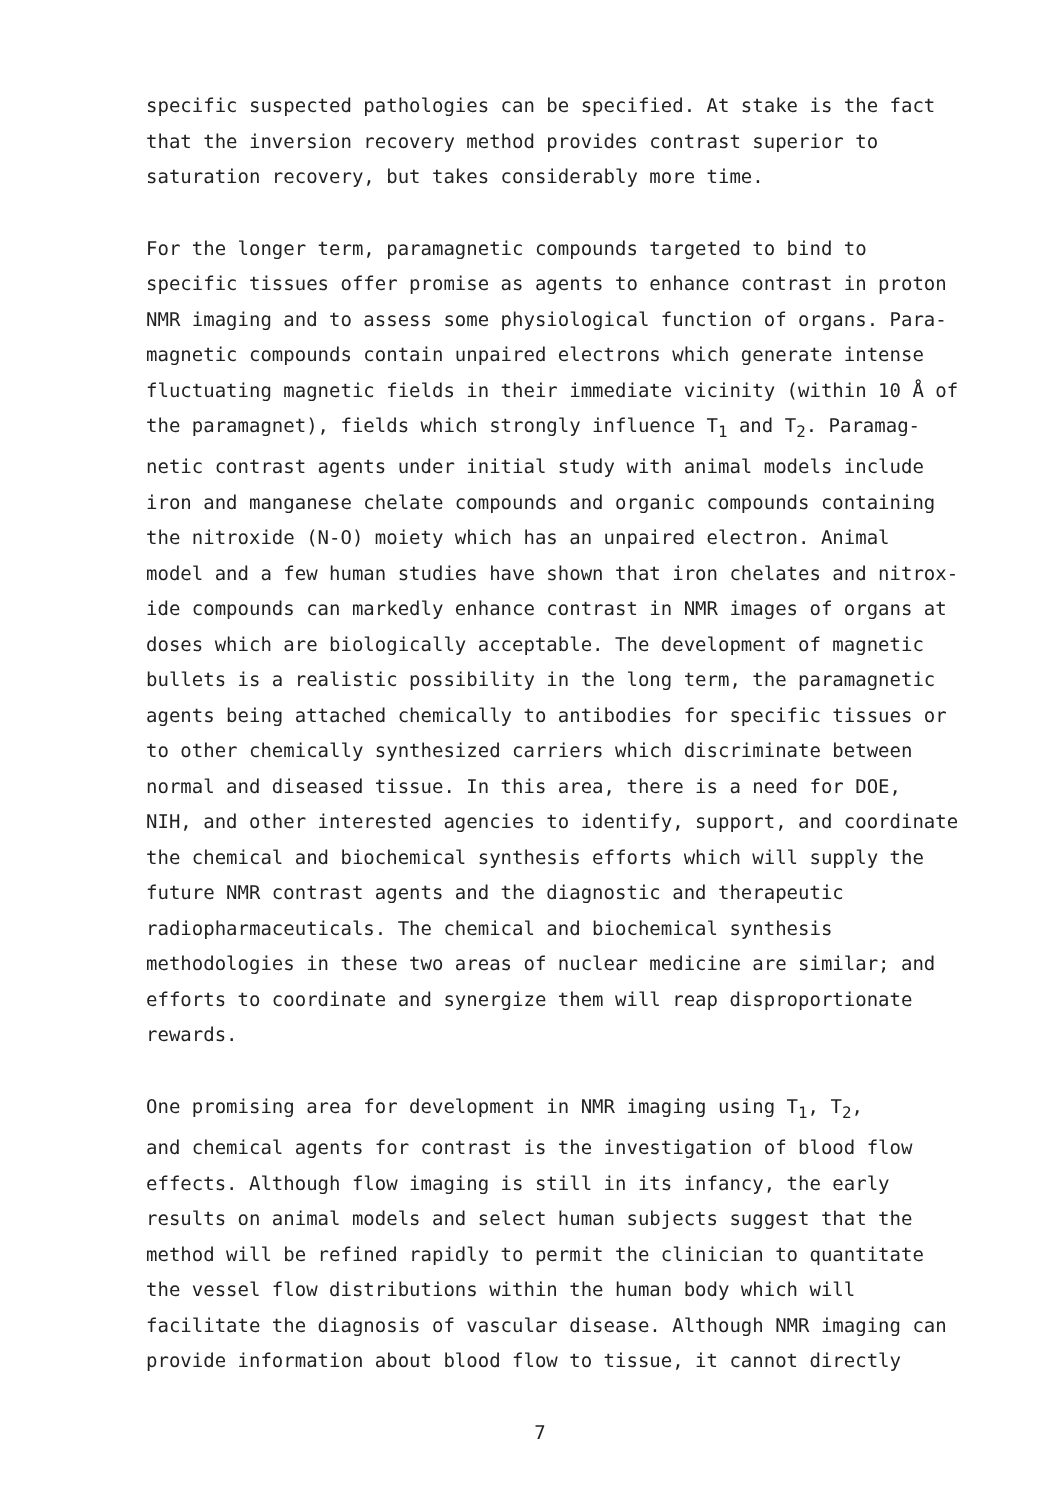specific suspected pathologies can be specified. At stake is the fact that the inversion recovery method provides contrast superior to saturation recovery, but takes considerably more time.
For the longer term, paramagnetic compounds targeted to bind to specific tissues offer promise as agents to enhance contrast in proton NMR imaging and to assess some physiological function of organs. Para- magnetic compounds contain unpaired electrons which generate intense fluctuating magnetic fields in their immediate vicinity (within 10 Å of the paramagnet), fields which strongly influence T<sub>1</sub> and T<sub>2</sub>. Paramag- netic contrast agents under initial study with animal models include iron and manganese chelate compounds and organic compounds containing the nitroxide (N-O) moiety which has an unpaired electron. Animal model and a few human studies have shown that iron chelates and nitrox- ide compounds can markedly enhance contrast in NMR images of organs at doses which are biologically acceptable. The development of magnetic bullets is a realistic possibility in the long term, the paramagnetic agents being attached chemically to antibodies for specific tissues or to other chemically synthesized carriers which discriminate between normal and diseased tissue. In this area, there is a need for DOE, NIH, and other interested agencies to identify, support, and coordinate the chemical and biochemical synthesis efforts which will supply the future NMR contrast agents and the diagnostic and therapeutic radiopharmaceuticals. The chemical and biochemical synthesis methodologies in these two areas of nuclear medicine are similar; and efforts to coordinate and synergize them will reap disproportionate rewards.
One promising area for development in NMR imaging using T<sub>1</sub>, T<sub>2</sub>, and chemical agents for contrast is the investigation of blood flow effects. Although flow imaging is still in its infancy, the early results on animal models and select human subjects suggest that the method will be refined rapidly to permit the clinician to quantitate the vessel flow distributions within the human body which will facilitate the diagnosis of vascular disease. Although NMR imaging can provide information about blood flow to tissue, it cannot directly
7